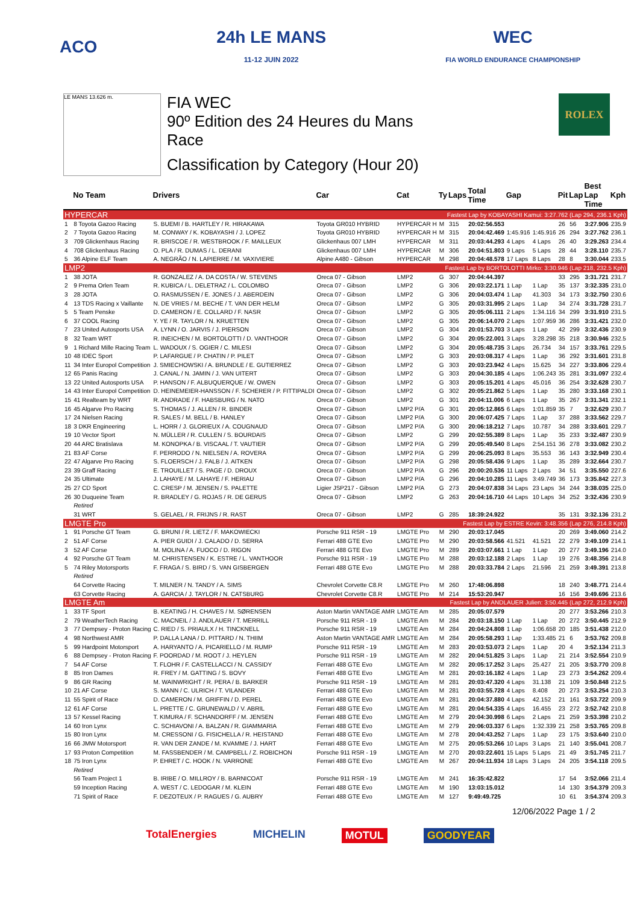ACO
24h LE MANS
11-12 JUIN 2022
WEC
FIA WORLD ENDURANCE CHAMPIONSHIP
LE MANS 13.626 m.
FIA WEC
90º Edition des 24 Heures du Mans
Race
Classification by Category (Hour 20)
ROLEX
| | No Team | Drivers | Car | Cat | Ty | Laps | Total Time | Gap | | Pit | Lap | Best Lap Time | Kph |
| --- | --- | --- | --- | --- | --- | --- | --- | --- | --- | --- | --- | --- | --- |
| HYPERCAR | | | | | Fastest Lap by KOBAYASHI Kamui: 3:27.762 (Lap 294, 236.1 Kph) | | | | | | | | |
| 1 | 8 Toyota Gazoo Racing | S. BUEMI / B. HARTLEY / R. HIRAKAWA | Toyota GR010 HYBRID | HYPERCAR H | M | 315 | 20:02:56.553 | | | 26 | 56 | 3:27.906 | 235.9 |
| 2 | 7 Toyota Gazoo Racing | M. CONWAY / K. KOBAYASHI / J. LOPEZ | Toyota GR010 HYBRID | HYPERCAR H | M | 315 | 20:04:42.469 | 1:45.916 | 1:45.916 | 26 | 294 | 3:27.762 | 236.1 |
| 3 | 709 Glickenhaus Racing | R. BRISCOE / R. WESTBROOK / F. MAILLEUX | Glickenhaus 007 LMH | HYPERCAR | M | 311 | 20:03:44.293 | 4 Laps | 4 Laps | 26 | 40 | 3:29.263 | 234.4 |
| 4 | 708 Glickenhaus Racing | O. PLA / R. DUMAS / L. DERANI | Glickenhaus 007 LMH | HYPERCAR | M | 306 | 20:04:51.803 | 9 Laps | 5 Laps | 28 | 44 | 3:28.110 | 235.7 |
| 5 | 36 Alpine ELF Team | A. NEGRÃO / N. LAPIERRE / M. VAXIVIERE | Alpine A480 - Gibson | HYPERCAR | M | 298 | 20:04:48.578 | 17 Laps | 8 Laps | 28 | 8 | 3:30.044 | 233.5 |
| LMP2 | | | | | Fastest Lap by BORTOLOTTI Mirko: 3:30.946 (Lap 218, 232.5 Kph) | | | | | | | | |
| 1 | 38 JOTA | R. GONZALEZ / A. DA COSTA / W. STEVENS | Oreca 07 - Gibson | LMP2 | G | 307 | 20:04:44.397 | | | 33 | 295 | 3:31.721 | 231.7 |
| 2 | 9 Prema Orlen Team | R. KUBICA / L. DELETRAZ / L. COLOMBO | Oreca 07 - Gibson | LMP2 | G | 306 | 20:03:22.171 | 1 Lap | 1 Lap | 35 | 137 | 3:32.335 | 231.0 |
| 3 | 28 JOTA | O. RASMUSSEN / E. JONES / J. ABERDEIN | Oreca 07 - Gibson | LMP2 | G | 306 | 20:04:03.474 | 1 Lap | 41.303 | 34 | 173 | 3:32.750 | 230.6 |
| 4 | 13 TDS Racing x Vaillante | N. DE VRIES / M. BECHE / T. VAN DER HELM | Oreca 07 - Gibson | LMP2 | G | 305 | 20:03:31.995 | 2 Laps | 1 Lap | 34 | 274 | 3:31.728 | 231.7 |
| 5 | 5 Team Penske | D. CAMERON / E. COLLARD / F. NASR | Oreca 07 - Gibson | LMP2 | G | 305 | 20:05:06.111 | 2 Laps | 1:34.116 | 34 | 299 | 3:31.910 | 231.5 |
| 6 | 37 COOL Racing | Y. YE / R. TAYLOR / N. KRUETTEN | Oreca 07 - Gibson | LMP2 | G | 305 | 20:06:14.070 | 2 Laps | 1:07.959 | 36 | 286 | 3:31.421 | 232.0 |
| 7 | 23 United Autosports USA | A. LYNN / O. JARVIS / J. PIERSON | Oreca 07 - Gibson | LMP2 | G | 304 | 20:01:53.703 | 3 Laps | 1 Lap | 42 | 299 | 3:32.436 | 230.9 |
| 8 | 32 Team WRT | R. INEICHEN / M. BORTOLOTTI / D. VANTHOOR | Oreca 07 - Gibson | LMP2 | G | 304 | 20:05:22.001 | 3 Laps | 3:28.298 | 35 | 218 | 3:30.946 | 232.5 |
| 9 | 1 Richard Mille Racing Team | L. WADOUX / S. OGIER / C. MILESI | Oreca 07 - Gibson | LMP2 | G | 304 | 20:05:48.735 | 3 Laps | 26.734 | 34 | 157 | 3:33.761 | 229.5 |
| 10 | 48 IDEC Sport | P. LAFARGUE / P. CHATIN / P. PILET | Oreca 07 - Gibson | LMP2 | G | 303 | 20:03:08.317 | 4 Laps | 1 Lap | 36 | 292 | 3:31.601 | 231.8 |
| 11 | 34 Inter Europol Competition | J. SMIECHOWSKI / A. BRUNDLE / E. GUTIERREZ | Oreca 07 - Gibson | LMP2 | G | 303 | 20:03:23.942 | 4 Laps | 15.625 | 34 | 227 | 3:33.806 | 229.4 |
| 12 | 65 Panis Racing | J. CANAL / N. JAMIN / J. VAN UITERT | Oreca 07 - Gibson | LMP2 | G | 303 | 20:04:30.185 | 4 Laps | 1:06.243 | 35 | 281 | 3:31.097 | 232.4 |
| 13 | 22 United Autosports USA | P. HANSON / F. ALBUQUERQUE / W. OWEN | Oreca 07 - Gibson | LMP2 | G | 303 | 20:05:15.201 | 4 Laps | 45.016 | 36 | 254 | 3:32.628 | 230.7 |
| 14 | 43 Inter Europol Competition | D. HEINEMEIER-HANSSON / F. SCHERER / P. FITTIPALDI | Oreca 07 - Gibson | LMP2 | G | 302 | 20:05:21.862 | 5 Laps | 1 Lap | 35 | 280 | 3:33.168 | 230.1 |
| 15 | 41 Realteam by WRT | R. ANDRADE / F. HABSBURG / N. NATO | Oreca 07 - Gibson | LMP2 | G | 301 | 20:04:11.006 | 6 Laps | 1 Lap | 35 | 267 | 3:31.341 | 232.1 |
| 16 | 45 Algarve Pro Racing | S. THOMAS / J. ALLEN / R. BINDER | Oreca 07 - Gibson | LMP2 P/A | G | 301 | 20:05:12.865 | 6 Laps | 1:01.859 | 35 | 7 | 3:32.629 | 230.7 |
| 17 | 24 Nielsen Racing | R. SALES / M. BELL / B. HANLEY | Oreca 07 - Gibson | LMP2 P/A | G | 300 | 20:06:07.425 | 7 Laps | 1 Lap | 37 | 288 | 3:33.562 | 229.7 |
| 18 | 3 DKR Engineering | L. HORR / J. GLORIEUX / A. COUGNAUD | Oreca 07 - Gibson | LMP2 P/A | G | 300 | 20:06:18.212 | 7 Laps | 10.787 | 34 | 288 | 3:33.601 | 229.7 |
| 19 | 10 Vector Sport | N. MÜLLER / R. CULLEN / S. BOURDAIS | Oreca 07 - Gibson | LMP2 | G | 299 | 20:02:55.389 | 8 Laps | 1 Lap | 35 | 233 | 3:32.487 | 230.9 |
| 20 | 44 ARC Bratislava | M. KONOPKA / B. VISCAAL / T. VAUTIER | Oreca 07 - Gibson | LMP2 P/A | G | 299 | 20:05:49.540 | 8 Laps | 2:54.151 | 36 | 278 | 3:33.082 | 230.2 |
| 21 | 83 AF Corse | F. PERRODO / N. NIELSEN / A. ROVERA | Oreca 07 - Gibson | LMP2 P/A | G | 299 | 20:06:25.093 | 8 Laps | 35.553 | 36 | 143 | 3:32.949 | 230.4 |
| 22 | 47 Algarve Pro Racing | S. FLOERSCH / J. FALB / J. AITKEN | Oreca 07 - Gibson | LMP2 P/A | G | 298 | 20:05:58.436 | 9 Laps | 1 Lap | 35 | 289 | 3:32.664 | 230.7 |
| 23 | 39 Graff Racing | E. TROUILLET / S. PAGE / D. DROUX | Oreca 07 - Gibson | LMP2 P/A | G | 296 | 20:00:20.536 | 11 Laps | 2 Laps | 34 | 51 | 3:35.550 | 227.6 |
| 24 | 35 Ultimate | J. LAHAYE / M. LAHAYE / F. HERIAU | Oreca 07 - Gibson | LMP2 P/A | G | 296 | 20:04:10.285 | 11 Laps | 3:49.749 | 36 | 173 | 3:35.842 | 227.3 |
| 25 | 27 CD Sport | C. CRESP / M. JENSEN / S. PALETTE | Ligier JSP217 - Gibson | LMP2 P/A | G | 273 | 20:04:07.838 | 34 Laps | 23 Laps | 34 | 244 | 3:38.035 | 225.0 |
| 26 | 30 Duqueine Team | R. BRADLEY / G. ROJAS / R. DE GERUS | Oreca 07 - Gibson | LMP2 | G | 263 | 20:04:16.710 | 44 Laps | 10 Laps | 34 | 252 | 3:32.436 | 230.9 |
| | Retired | | | | | | | | | | | | |
| | 31 WRT | S. GELAEL / R. FRIJNS / R. RAST | Oreca 07 - Gibson | LMP2 | G | 285 | 18:39:24.922 | | | 35 | 131 | 3:32.136 | 231.2 |
| LMGTE Pro | | | | | Fastest Lap by ESTRE Kevin: 3:48.356 (Lap 276, 214.8 Kph) | | | | | | | | |
| 1 | 91 Porsche GT Team | G. BRUNI / R. LIETZ / F. MAKOWIECKI | Porsche 911 RSR - 19 | LMGTE Pro | M | 290 | 20:03:17.045 | | | 20 | 269 | 3:49.060 | 214.2 |
| 2 | 51 AF Corse | A. PIER GUIDI / J. CALADO / D. SERRA | Ferrari 488 GTE Evo | LMGTE Pro | M | 290 | 20:03:58.566 | 41.521 | 41.521 | 22 | 279 | 3:49.109 | 214.1 |
| 3 | 52 AF Corse | M. MOLINA / A. FUOCO / D. RIGON | Ferrari 488 GTE Evo | LMGTE Pro | M | 289 | 20:03:07.661 | 1 Lap | 1 Lap | 20 | 277 | 3:49.196 | 214.0 |
| 4 | 92 Porsche GT Team | M. CHRISTENSEN / K. ESTRE / L. VANTHOOR | Porsche 911 RSR - 19 | LMGTE Pro | M | 288 | 20:03:12.188 | 2 Laps | 1 Lap | 19 | 276 | 3:48.356 | 214.8 |
| 5 | 74 Riley Motorsports | F. FRAGA / S. BIRD / S. VAN GISBERGEN | Ferrari 488 GTE Evo | LMGTE Pro | M | 288 | 20:03:33.784 | 2 Laps | 21.596 | 21 | 259 | 3:49.391 | 213.8 |
| | Retired | | | | | | | | | | | | |
| | 64 Corvette Racing | T. MILNER / N. TANDY / A. SIMS | Chevrolet Corvette C8.R | LMGTE Pro | M | 260 | 17:48:06.898 | | | 18 | 240 | 3:48.771 | 214.4 |
| | 63 Corvette Racing | A. GARCIA / J. TAYLOR / N. CATSBURG | Chevrolet Corvette C8.R | LMGTE Pro | M | 214 | 15:53:20.947 | | | 16 | 156 | 3:49.696 | 213.6 |
| LMGTE Am | | | | | Fastest Lap by ANDLAUER Julien: 3:50.445 (Lap 272, 212.9 Kph) | | | | | | | | |
| 1 | 33 TF Sport | B. KEATING / H. CHAVES / M. SØRENSEN | Aston Martin VANTAGE AMR | LMGTE Am | M | 285 | 20:05:07.579 | | | 20 | 277 | 3:53.266 | 210.3 |
| 2 | 79 WeatherTech Racing | C. MACNEIL / J. ANDLAUER / T. MERRILL | Porsche 911 RSR - 19 | LMGTE Am | M | 284 | 20:03:18.150 | 1 Lap | 1 Lap | 20 | 272 | 3:50.445 | 212.9 |
| 3 | 77 Dempsey - Proton Racing | C. RIED / S. PRIAULX / H. TINCKNELL | Porsche 911 RSR - 19 | LMGTE Am | M | 284 | 20:04:24.808 | 1 Lap | 1:06.658 | 20 | 185 | 3:51.438 | 212.0 |
| 4 | 98 Northwest AMR | P. DALLA LANA / D. PITTARD / N. THIIM | Aston Martin VANTAGE AMR | LMGTE Am | M | 284 | 20:05:58.293 | 1 Lap | 1:33.485 | 21 | 6 | 3:53.762 | 209.8 |
| 5 | 99 Hardpoint Motorsport | A. HARYANTO / A. PICARIELLO / M. RUMP | Porsche 911 RSR - 19 | LMGTE Am | M | 283 | 20:03:53.073 | 2 Laps | 1 Lap | 20 | 4 | 3:52.134 | 211.3 |
| 6 | 88 Dempsey - Proton Racing | F. POORDAD / M. ROOT / J. HEYLEN | Porsche 911 RSR - 19 | LMGTE Am | M | 282 | 20:04:51.825 | 3 Laps | 1 Lap | 21 | 214 | 3:52.554 | 210.9 |
| 7 | 54 AF Corse | T. FLOHR / F. CASTELLACCI / N. CASSIDY | Ferrari 488 GTE Evo | LMGTE Am | M | 282 | 20:05:17.252 | 3 Laps | 25.427 | 21 | 205 | 3:53.770 | 209.8 |
| 8 | 85 Iron Dames | R. FREY / M. GATTING / S. BOVY | Ferrari 488 GTE Evo | LMGTE Am | M | 281 | 20:03:16.182 | 4 Laps | 1 Lap | 23 | 273 | 3:54.262 | 209.4 |
| 9 | 86 GR Racing | M. WAINWRIGHT / R. PERA / B. BARKER | Porsche 911 RSR - 19 | LMGTE Am | M | 281 | 20:03:47.320 | 4 Laps | 31.138 | 21 | 109 | 3:50.848 | 212.5 |
| 10 | 21 AF Corse | S. MANN / C. ULRICH / T. VILANDER | Ferrari 488 GTE Evo | LMGTE Am | M | 281 | 20:03:55.728 | 4 Laps | 8.408 | 20 | 273 | 3:53.254 | 210.3 |
| 11 | 55 Spirit of Race | D. CAMERON / M. GRIFFIN / D. PEREL | Ferrari 488 GTE Evo | LMGTE Am | M | 281 | 20:04:37.880 | 4 Laps | 42.152 | 21 | 161 | 3:53.722 | 209.9 |
| 12 | 61 AF Corse | L. PRETTE / C. GRUNEWALD / V. ABRIL | Ferrari 488 GTE Evo | LMGTE Am | M | 281 | 20:04:54.335 | 4 Laps | 16.455 | 23 | 272 | 3:52.742 | 210.8 |
| 13 | 57 Kessel Racing | T. KIMURA / F. SCHANDORFF / M. JENSEN | Ferrari 488 GTE Evo | LMGTE Am | M | 279 | 20:04:30.998 | 6 Laps | 2 Laps | 21 | 259 | 3:53.398 | 210.2 |
| 14 | 60 Iron Lynx | C. SCHIAVONI / A. BALZAN / R. GIAMMARIA | Ferrari 488 GTE Evo | LMGTE Am | M | 279 | 20:06:03.337 | 6 Laps | 1:32.339 | 21 | 258 | 3:53.765 | 209.8 |
| 15 | 80 Iron Lynx | M. CRESSONI / G. FISICHELLA / R. HEISTAND | Ferrari 488 GTE Evo | LMGTE Am | M | 278 | 20:04:43.252 | 7 Laps | 1 Lap | 23 | 175 | 3:53.640 | 210.0 |
| 16 | 66 JMW Motorsport | R. VAN DER ZANDE / M. KVAMME / J. HART | Ferrari 488 GTE Evo | LMGTE Am | M | 275 | 20:05:53.266 | 10 Laps | 3 Laps | 21 | 140 | 3:55.041 | 208.7 |
| 17 | 93 Proton Competition | M. FASSBENDER / M. CAMPBELL / Z. ROBICHON | Porsche 911 RSR - 19 | LMGTE Am | M | 270 | 20:03:22.601 | 15 Laps | 5 Laps | 21 | 49 | 3:51.745 | 211.7 |
| 18 | 75 Iron Lynx | P. EHRET / C. HOOK / N. VARRONE | Ferrari 488 GTE Evo | LMGTE Am | M | 267 | 20:04:11.934 | 18 Laps | 3 Laps | 24 | 205 | 3:54.118 | 209.5 |
| | Retired | | | | | | | | | | | | |
| | 56 Team Project 1 | B. IRIBE / O. MILLROY / B. BARNICOAT | Porsche 911 RSR - 19 | LMGTE Am | M | 241 | 16:35:42.822 | | | 17 | 54 | 3:52.066 | 211.4 |
| | 59 Inception Racing | A. WEST / C. LEDOGAR / M. KLEIN | Ferrari 488 GTE Evo | LMGTE Am | M | 190 | 13:03:15.012 | | | 14 | 130 | 3:54.379 | 209.3 |
| | 71 Spirit of Race | F. DEZOTEUX / P. RAGUES / G. AUBRY | Ferrari 488 GTE Evo | LMGTE Am | M | 127 | 9:49:49.725 | | | 10 | 61 | 3:54.374 | 209.3 |
12/06/2022 Page 1 / 2
TotalEnergies MICHELIN MOTUL GOODYEAR